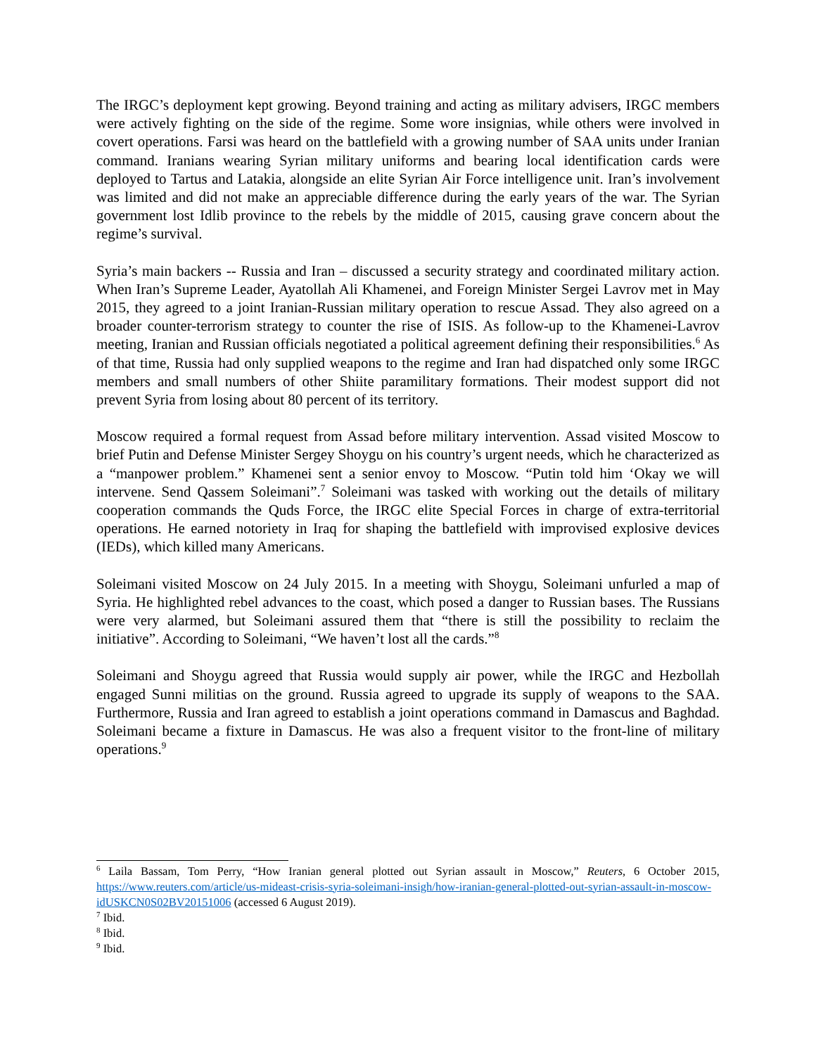The IRGC’s deployment kept growing. Beyond training and acting as military advisers, IRGC members were actively fighting on the side of the regime. Some wore insignias, while others were involved in covert operations. Farsi was heard on the battlefield with a growing number of SAA units under Iranian command. Iranians wearing Syrian military uniforms and bearing local identification cards were deployed to Tartus and Latakia, alongside an elite Syrian Air Force intelligence unit. Iran’s involvement was limited and did not make an appreciable difference during the early years of the war. The Syrian government lost Idlib province to the rebels by the middle of 2015, causing grave concern about the regime’s survival.
Syria’s main backers -- Russia and Iran – discussed a security strategy and coordinated military action. When Iran’s Supreme Leader, Ayatollah Ali Khamenei, and Foreign Minister Sergei Lavrov met in May 2015, they agreed to a joint Iranian-Russian military operation to rescue Assad. They also agreed on a broader counter-terrorism strategy to counter the rise of ISIS. As follow-up to the Khamenei-Lavrov meeting, Iranian and Russian officials negotiated a political agreement defining their responsibilities.<sup>6</sup> As of that time, Russia had only supplied weapons to the regime and Iran had dispatched only some IRGC members and small numbers of other Shiite paramilitary formations. Their modest support did not prevent Syria from losing about 80 percent of its territory.
Moscow required a formal request from Assad before military intervention. Assad visited Moscow to brief Putin and Defense Minister Sergey Shoygu on his country’s urgent needs, which he characterized as a “manpower problem.” Khamenei sent a senior envoy to Moscow. “Putin told him ‘Okay we will intervene. Send Qassem Soleimani”.<sup>7</sup> Soleimani was tasked with working out the details of military cooperation commands the Quds Force, the IRGC elite Special Forces in charge of extra-territorial operations. He earned notoriety in Iraq for shaping the battlefield with improvised explosive devices (IEDs), which killed many Americans.
Soleimani visited Moscow on 24 July 2015. In a meeting with Shoygu, Soleimani unfurled a map of Syria. He highlighted rebel advances to the coast, which posed a danger to Russian bases. The Russians were very alarmed, but Soleimani assured them that “there is still the possibility to reclaim the initiative”. According to Soleimani, “We haven’t lost all the cards.”<sup>8</sup>
Soleimani and Shoygu agreed that Russia would supply air power, while the IRGC and Hezbollah engaged Sunni militias on the ground. Russia agreed to upgrade its supply of weapons to the SAA. Furthermore, Russia and Iran agreed to establish a joint operations command in Damascus and Baghdad. Soleimani became a fixture in Damascus. He was also a frequent visitor to the front-line of military operations.<sup>9</sup>
<sup>6</sup> Laila Bassam, Tom Perry, “How Iranian general plotted out Syrian assault in Moscow,” Reuters, 6 October 2015, https://www.reuters.com/article/us-mideast-crisis-syria-soleimani-insigh/how-iranian-general-plotted-out-syrian-assault-in-moscow-idUSKCN0S02BV20151006 (accessed 6 August 2019).
<sup>7</sup> Ibid.
<sup>8</sup> Ibid.
<sup>9</sup> Ibid.